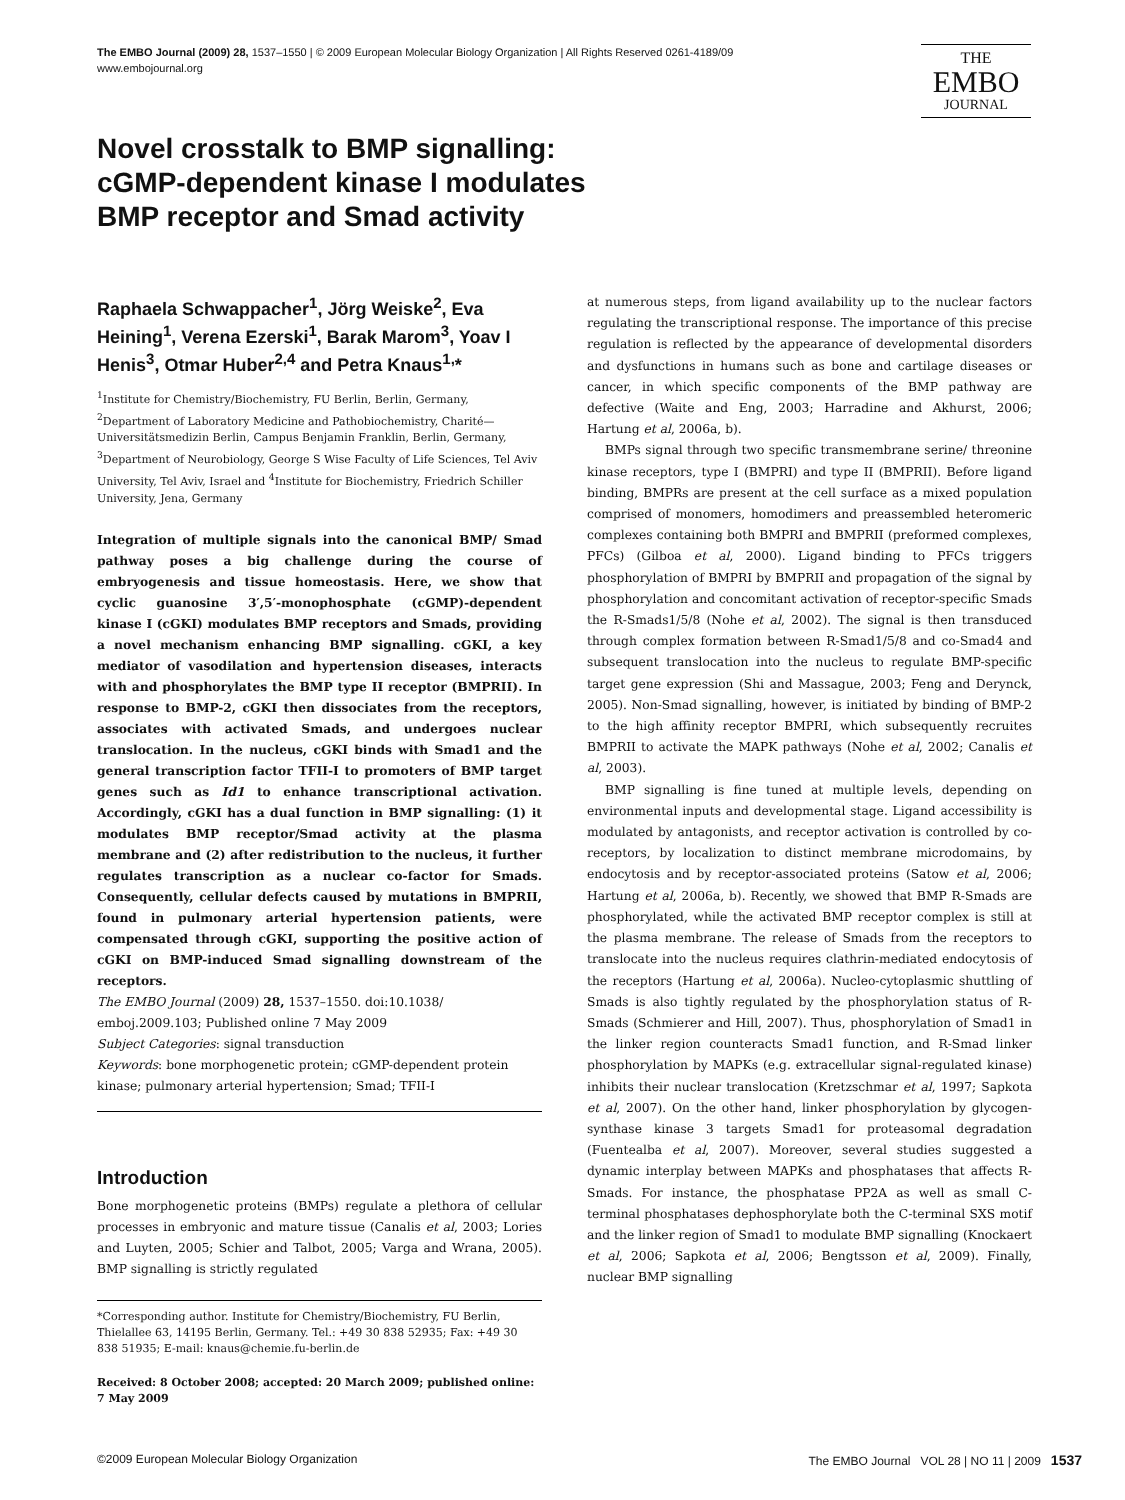The EMBO Journal (2009) 28, 1537–1550 | © 2009 European Molecular Biology Organization | All Rights Reserved 0261-4189/09
www.embojournal.org
THE
EMBO
JOURNAL
Novel crosstalk to BMP signalling:
cGMP-dependent kinase I modulates
BMP receptor and Smad activity
Raphaela Schwappacher<sup>1</sup>, Jörg Weiske<sup>2</sup>, Eva Heining<sup>1</sup>, Verena Ezerski<sup>1</sup>, Barak Marom<sup>3</sup>, Yoav I Henis<sup>3</sup>, Otmar Huber<sup>2,4</sup> and Petra Knaus<sup>1,</sup>*
<sup>1</sup> Institute for Chemistry/Biochemistry, FU Berlin, Berlin, Germany, <sup>2</sup>Department of Laboratory Medicine and Pathobiochemistry, Charité—Universitätsmedizin Berlin, Campus Benjamin Franklin, Berlin, Germany, <sup>3</sup>Department of Neurobiology, George S Wise Faculty of Life Sciences, Tel Aviv University, Tel Aviv, Israel and <sup>4</sup>Institute for Biochemistry, Friedrich Schiller University, Jena, Germany
Integration of multiple signals into the canonical BMP/ Smad pathway poses a big challenge during the course of embryogenesis and tissue homeostasis. Here, we show that cyclic guanosine 3′,5′-monophosphate (cGMP)-dependent kinase I (cGKI) modulates BMP receptors and Smads, providing a novel mechanism enhancing BMP signalling. cGKI, a key mediator of vasodilation and hypertension diseases, interacts with and phosphorylates the BMP type II receptor (BMPRII). In response to BMP-2, cGKI then dissociates from the receptors, associates with activated Smads, and undergoes nuclear translocation. In the nucleus, cGKI binds with Smad1 and the general transcription factor TFII-I to promoters of BMP target genes such as Id1 to enhance transcriptional activation. Accordingly, cGKI has a dual function in BMP signalling: (1) it modulates BMP receptor/Smad activity at the plasma membrane and (2) after redistribution to the nucleus, it further regulates transcription as a nuclear co-factor for Smads. Consequently, cellular defects caused by mutations in BMPRII, found in pulmonary arterial hypertension patients, were compensated through cGKI, supporting the positive action of cGKI on BMP-induced Smad signalling downstream of the receptors.
The EMBO Journal (2009) 28, 1537–1550. doi:10.1038/ emboj.2009.103; Published online 7 May 2009
Subject Categories: signal transduction
Keywords: bone morphogenetic protein; cGMP-dependent protein kinase; pulmonary arterial hypertension; Smad; TFII-I
Introduction
Bone morphogenetic proteins (BMPs) regulate a plethora of cellular processes in embryonic and mature tissue (Canalis et al, 2003; Lories and Luyten, 2005; Schier and Talbot, 2005; Varga and Wrana, 2005). BMP signalling is strictly regulated
*Corresponding author. Institute for Chemistry/Biochemistry, FU Berlin, Thielallee 63, 14195 Berlin, Germany. Tel.: +49 30 838 52935; Fax: +49 30 838 51935; E-mail: knaus@chemie.fu-berlin.de
Received: 8 October 2008; accepted: 20 March 2009; published online: 7 May 2009
at numerous steps, from ligand availability up to the nuclear factors regulating the transcriptional response. The importance of this precise regulation is reflected by the appearance of developmental disorders and dysfunctions in humans such as bone and cartilage diseases or cancer, in which specific components of the BMP pathway are defective (Waite and Eng, 2003; Harradine and Akhurst, 2006; Hartung et al, 2006a, b).
BMPs signal through two specific transmembrane serine/ threonine kinase receptors, type I (BMPRI) and type II (BMPRII). Before ligand binding, BMPRs are present at the cell surface as a mixed population comprised of monomers, homodimers and preassembled heteromeric complexes containing both BMPRI and BMPRII (preformed complexes, PFCs) (Gilboa et al, 2000). Ligand binding to PFCs triggers phosphorylation of BMPRI by BMPRII and propagation of the signal by phosphorylation and concomitant activation of receptor-specific Smads the R-Smads1/5/8 (Nohe et al, 2002). The signal is then transduced through complex formation between R-Smad1/5/8 and co-Smad4 and subsequent translocation into the nucleus to regulate BMP-specific target gene expression (Shi and Massague, 2003; Feng and Derynck, 2005). Non-Smad signalling, however, is initiated by binding of BMP-2 to the high affinity receptor BMPRI, which subsequently recruites BMPRII to activate the MAPK pathways (Nohe et al, 2002; Canalis et al, 2003).
BMP signalling is fine tuned at multiple levels, depending on environmental inputs and developmental stage. Ligand accessibility is modulated by antagonists, and receptor activation is controlled by co-receptors, by localization to distinct membrane microdomains, by endocytosis and by receptor-associated proteins (Satow et al, 2006; Hartung et al, 2006a, b). Recently, we showed that BMP R-Smads are phosphorylated, while the activated BMP receptor complex is still at the plasma membrane. The release of Smads from the receptors to translocate into the nucleus requires clathrin-mediated endocytosis of the receptors (Hartung et al, 2006a). Nucleo-cytoplasmic shuttling of Smads is also tightly regulated by the phosphorylation status of R-Smads (Schmierer and Hill, 2007). Thus, phosphorylation of Smad1 in the linker region counteracts Smad1 function, and R-Smad linker phosphorylation by MAPKs (e.g. extracellular signal-regulated kinase) inhibits their nuclear translocation (Kretzschmar et al, 1997; Sapkota et al, 2007). On the other hand, linker phosphorylation by glycogen-synthase kinase 3 targets Smad1 for proteasomal degradation (Fuentealba et al, 2007). Moreover, several studies suggested a dynamic interplay between MAPKs and phosphatases that affects R-Smads. For instance, the phosphatase PP2A as well as small C-terminal phosphatases dephosphorylate both the C-terminal SXS motif and the linker region of Smad1 to modulate BMP signalling (Knockaert et al, 2006; Sapkota et al, 2006; Bengtsson et al, 2009). Finally, nuclear BMP signalling
©2009 European Molecular Biology Organization The EMBO Journal VOL 28 | NO 11 | 2009 1537